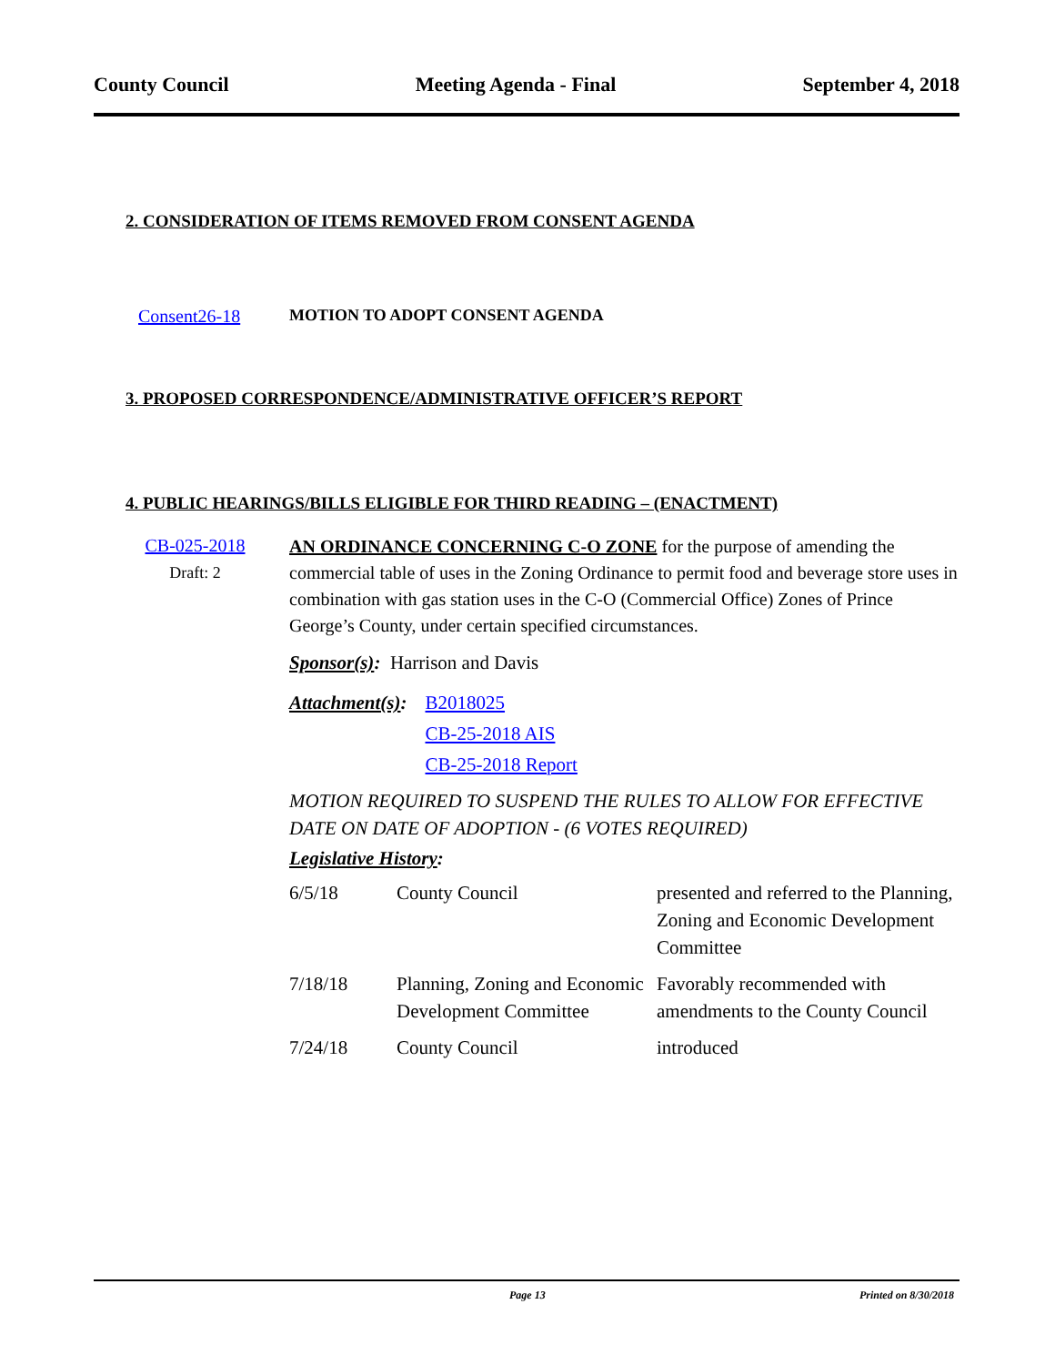County Council Meeting Agenda - Final September 4, 2018
2. CONSIDERATION OF ITEMS REMOVED FROM CONSENT AGENDA
Consent26-18 MOTION TO ADOPT CONSENT AGENDA
3. PROPOSED CORRESPONDENCE/ADMINISTRATIVE OFFICER’S REPORT
4. PUBLIC HEARINGS/BILLS ELIGIBLE FOR THIRD READING – (ENACTMENT)
CB-025-2018
Draft: 2
AN ORDINANCE CONCERNING C-O ZONE for the purpose of amending the commercial table of uses in the Zoning Ordinance to permit food and beverage store uses in combination with gas station uses in the C-O (Commercial Office) Zones of Prince George’s County, under certain specified circumstances.
Sponsor(s): Harrison and Davis
Attachment(s): B2018025
CB-25-2018 AIS
CB-25-2018 Report
MOTION REQUIRED TO SUSPEND THE RULES TO ALLOW FOR EFFECTIVE DATE ON DATE OF ADOPTION - (6 VOTES REQUIRED)
Legislative History:
| 6/5/18 | County Council | presented and referred to the Planning, Zoning and Economic Development Committee |
| 7/18/18 | Planning, Zoning and Economic Development Committee | Favorably recommended with amendments to the County Council |
| 7/24/18 | County Council | introduced |
Page 13 Printed on 8/30/2018